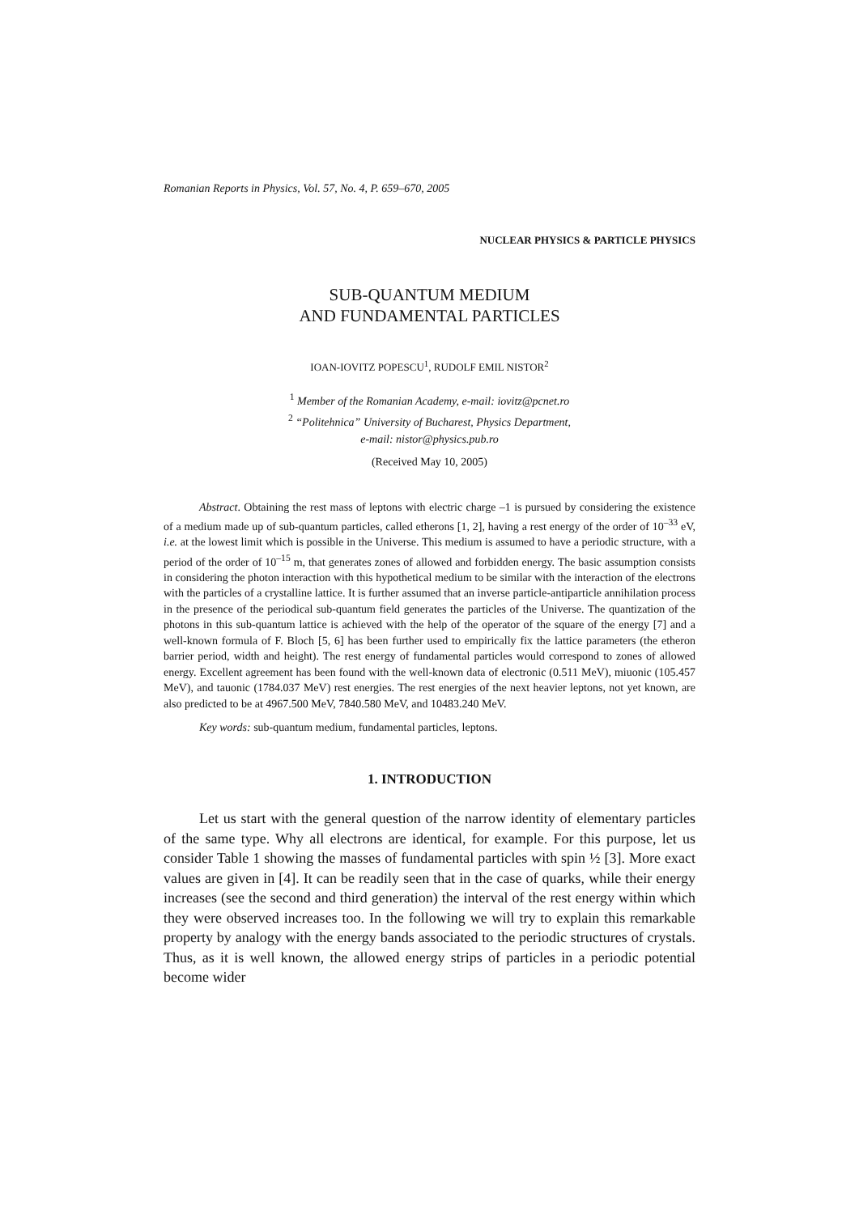Romanian Reports in Physics, Vol. 57, No. 4, P. 659–670, 2005
NUCLEAR PHYSICS & PARTICLE PHYSICS
SUB-QUANTUM MEDIUM
AND FUNDAMENTAL PARTICLES
IOAN-IOVITZ POPESCU<sup>1</sup>, RUDOLF EMIL NISTOR<sup>2</sup>
<sup>1</sup> Member of the Romanian Academy, e-mail: iovitz@pcnet.ro
<sup>2</sup> “Politehnica” University of Bucharest, Physics Department,
e-mail: nistor@physics.pub.ro
(Received May 10, 2005)
Abstract. Obtaining the rest mass of leptons with electric charge –1 is pursued by considering the existence of a medium made up of sub-quantum particles, called etherons [1, 2], having a rest energy of the order of 10<sup>–33</sup> eV, i.e. at the lowest limit which is possible in the Universe. This medium is assumed to have a periodic structure, with a period of the order of 10<sup>–15</sup> m, that generates zones of allowed and forbidden energy. The basic assumption consists in considering the photon interaction with this hypothetical medium to be similar with the interaction of the electrons with the particles of a crystalline lattice. It is further assumed that an inverse particle-antiparticle annihilation process in the presence of the periodical sub-quantum field generates the particles of the Universe. The quantization of the photons in this sub-quantum lattice is achieved with the help of the operator of the square of the energy [7] and a well-known formula of F. Bloch [5, 6] has been further used to empirically fix the lattice parameters (the etheron barrier period, width and height). The rest energy of fundamental particles would correspond to zones of allowed energy. Excellent agreement has been found with the well-known data of electronic (0.511 MeV), miuonic (105.457 MeV), and tauonic (1784.037 MeV) rest energies. The rest energies of the next heavier leptons, not yet known, are also predicted to be at 4967.500 MeV, 7840.580 MeV, and 10483.240 MeV.
Key words: sub-quantum medium, fundamental particles, leptons.
1. INTRODUCTION
Let us start with the general question of the narrow identity of elementary particles of the same type. Why all electrons are identical, for example. For this purpose, let us consider Table 1 showing the masses of fundamental particles with spin ½ [3]. More exact values are given in [4]. It can be readily seen that in the case of quarks, while their energy increases (see the second and third generation) the interval of the rest energy within which they were observed increases too. In the following we will try to explain this remarkable property by analogy with the energy bands associated to the periodic structures of crystals. Thus, as it is well known, the allowed energy strips of particles in a periodic potential become wider